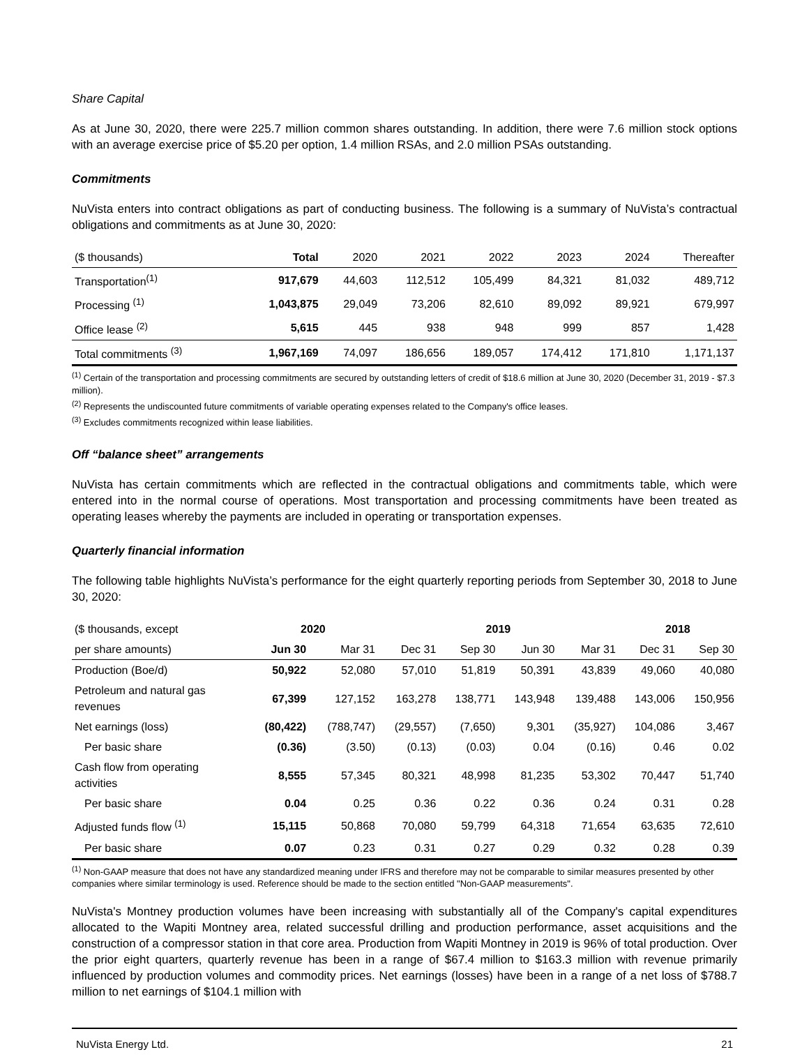Share Capital
As at June 30, 2020, there were 225.7 million common shares outstanding. In addition, there were 7.6 million stock options with an average exercise price of $5.20 per option, 1.4 million RSAs, and 2.0 million PSAs outstanding.
Commitments
NuVista enters into contract obligations as part of conducting business. The following is a summary of NuVista’s contractual obligations and commitments as at June 30, 2020:
| ($ thousands) | Total | 2020 | 2021 | 2022 | 2023 | 2024 | Thereafter |
| --- | --- | --- | --- | --- | --- | --- | --- |
| Transportation<sup>(1)</sup> | 917,679 | 44,603 | 112,512 | 105,499 | 84,321 | 81,032 | 489,712 |
| Processing <sup>(1)</sup> | 1,043,875 | 29,049 | 73,206 | 82,610 | 89,092 | 89,921 | 679,997 |
| Office lease <sup>(2)</sup> | 5,615 | 445 | 938 | 948 | 999 | 857 | 1,428 |
| Total commitments <sup>(3)</sup> | 1,967,169 | 74,097 | 186,656 | 189,057 | 174,412 | 171,810 | 1,171,137 |
<sup>(1)</sup> Certain of the transportation and processing commitments are secured by outstanding letters of credit of $18.6 million at June 30, 2020 (December 31, 2019 - $7.3 million).
<sup>(2)</sup> Represents the undiscounted future commitments of variable operating expenses related to the Company's office leases.
<sup>(3)</sup> Excludes commitments recognized within lease liabilities.
Off “balance sheet” arrangements
NuVista has certain commitments which are reflected in the contractual obligations and commitments table, which were entered into in the normal course of operations. Most transportation and processing commitments have been treated as operating leases whereby the payments are included in operating or transportation expenses.
Quarterly financial information
The following table highlights NuVista’s performance for the eight quarterly reporting periods from September 30, 2018 to June 30, 2020:
| ($ thousands, except | 2020 | | 2019 | | | | 2018 | |
| per share amounts) | Jun 30 | Mar 31 | Dec 31 | Sep 30 | Jun 30 | Mar 31 | Dec 31 | Sep 30 |
| Production (Boe/d) | 50,922 | 52,080 | 57,010 | 51,819 | 50,391 | 43,839 | 49,060 | 40,080 |
| Petroleum and natural gas revenues | 67,399 | 127,152 | 163,278 | 138,771 | 143,948 | 139,488 | 143,006 | 150,956 |
| Net earnings (loss) | (80,422) | (788,747) | (29,557) | (7,650) | 9,301 | (35,927) | 104,086 | 3,467 |
| Per basic share | (0.36) | (3.50) | (0.13) | (0.03) | 0.04 | (0.16) | 0.46 | 0.02 |
| Cash flow from operating activities | 8,555 | 57,345 | 80,321 | 48,998 | 81,235 | 53,302 | 70,447 | 51,740 |
| Per basic share | 0.04 | 0.25 | 0.36 | 0.22 | 0.36 | 0.24 | 0.31 | 0.28 |
| Adjusted funds flow <sup>(1)</sup> | 15,115 | 50,868 | 70,080 | 59,799 | 64,318 | 71,654 | 63,635 | 72,610 |
| Per basic share | 0.07 | 0.23 | 0.31 | 0.27 | 0.29 | 0.32 | 0.28 | 0.39 |
<sup>(1)</sup> Non-GAAP measure that does not have any standardized meaning under IFRS and therefore may not be comparable to similar measures presented by other companies where similar terminology is used. Reference should be made to the section entitled "Non-GAAP measurements".
NuVista's Montney production volumes have been increasing with substantially all of the Company's capital expenditures allocated to the Wapiti Montney area, related successful drilling and production performance, asset acquisitions and the construction of a compressor station in that core area. Production from Wapiti Montney in 2019 is 96% of total production. Over the prior eight quarters, quarterly revenue has been in a range of $67.4 million to $163.3 million with revenue primarily influenced by production volumes and commodity prices. Net earnings (losses) have been in a range of a net loss of $788.7 million to net earnings of $104.1 million with
NuVista Energy Ltd. 21